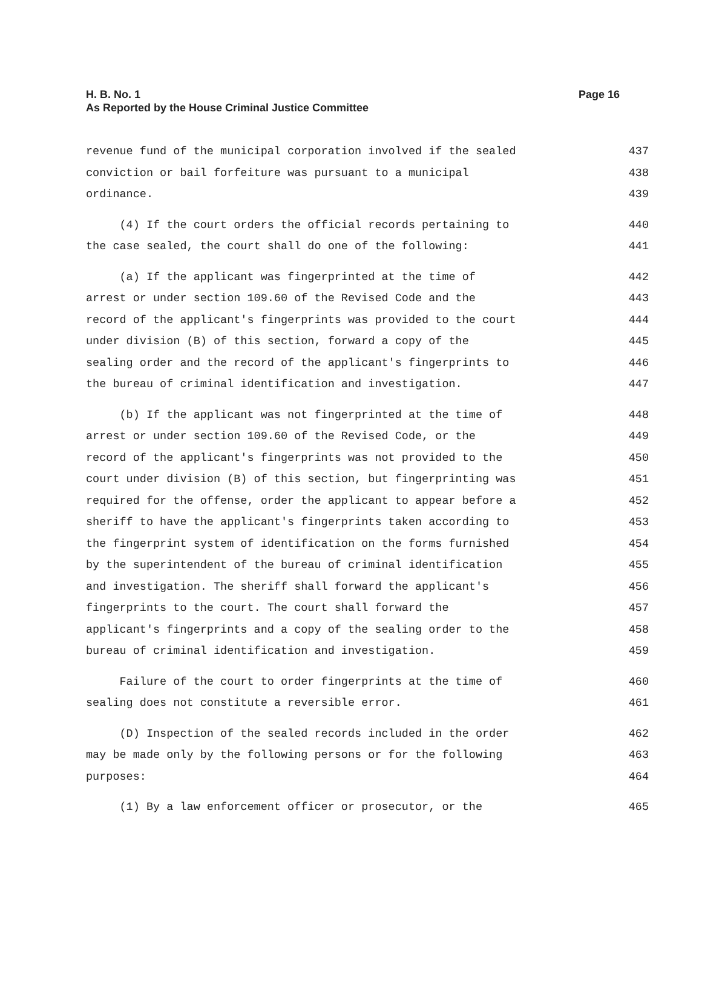Page 16 H. B. No. 1
As Reported by the House Criminal Justice Committee
revenue fund of the municipal corporation involved if the sealed 437
conviction or bail forfeiture was pursuant to a municipal 438
ordinance. 439
(4) If the court orders the official records pertaining to 440
the case sealed, the court shall do one of the following: 441
(a) If the applicant was fingerprinted at the time of 442
arrest or under section 109.60 of the Revised Code and the 443
record of the applicant's fingerprints was provided to the court 444
under division (B) of this section, forward a copy of the 445
sealing order and the record of the applicant's fingerprints to 446
the bureau of criminal identification and investigation. 447
(b) If the applicant was not fingerprinted at the time of 448
arrest or under section 109.60 of the Revised Code, or the 449
record of the applicant's fingerprints was not provided to the 450
court under division (B) of this section, but fingerprinting was 451
required for the offense, order the applicant to appear before a 452
sheriff to have the applicant's fingerprints taken according to 453
the fingerprint system of identification on the forms furnished 454
by the superintendent of the bureau of criminal identification 455
and investigation. The sheriff shall forward the applicant's 456
fingerprints to the court. The court shall forward the 457
applicant's fingerprints and a copy of the sealing order to the 458
bureau of criminal identification and investigation. 459
Failure of the court to order fingerprints at the time of 460
sealing does not constitute a reversible error. 461
(D) Inspection of the sealed records included in the order 462
may be made only by the following persons or for the following 463
purposes: 464
(1) By a law enforcement officer or prosecutor, or the 465